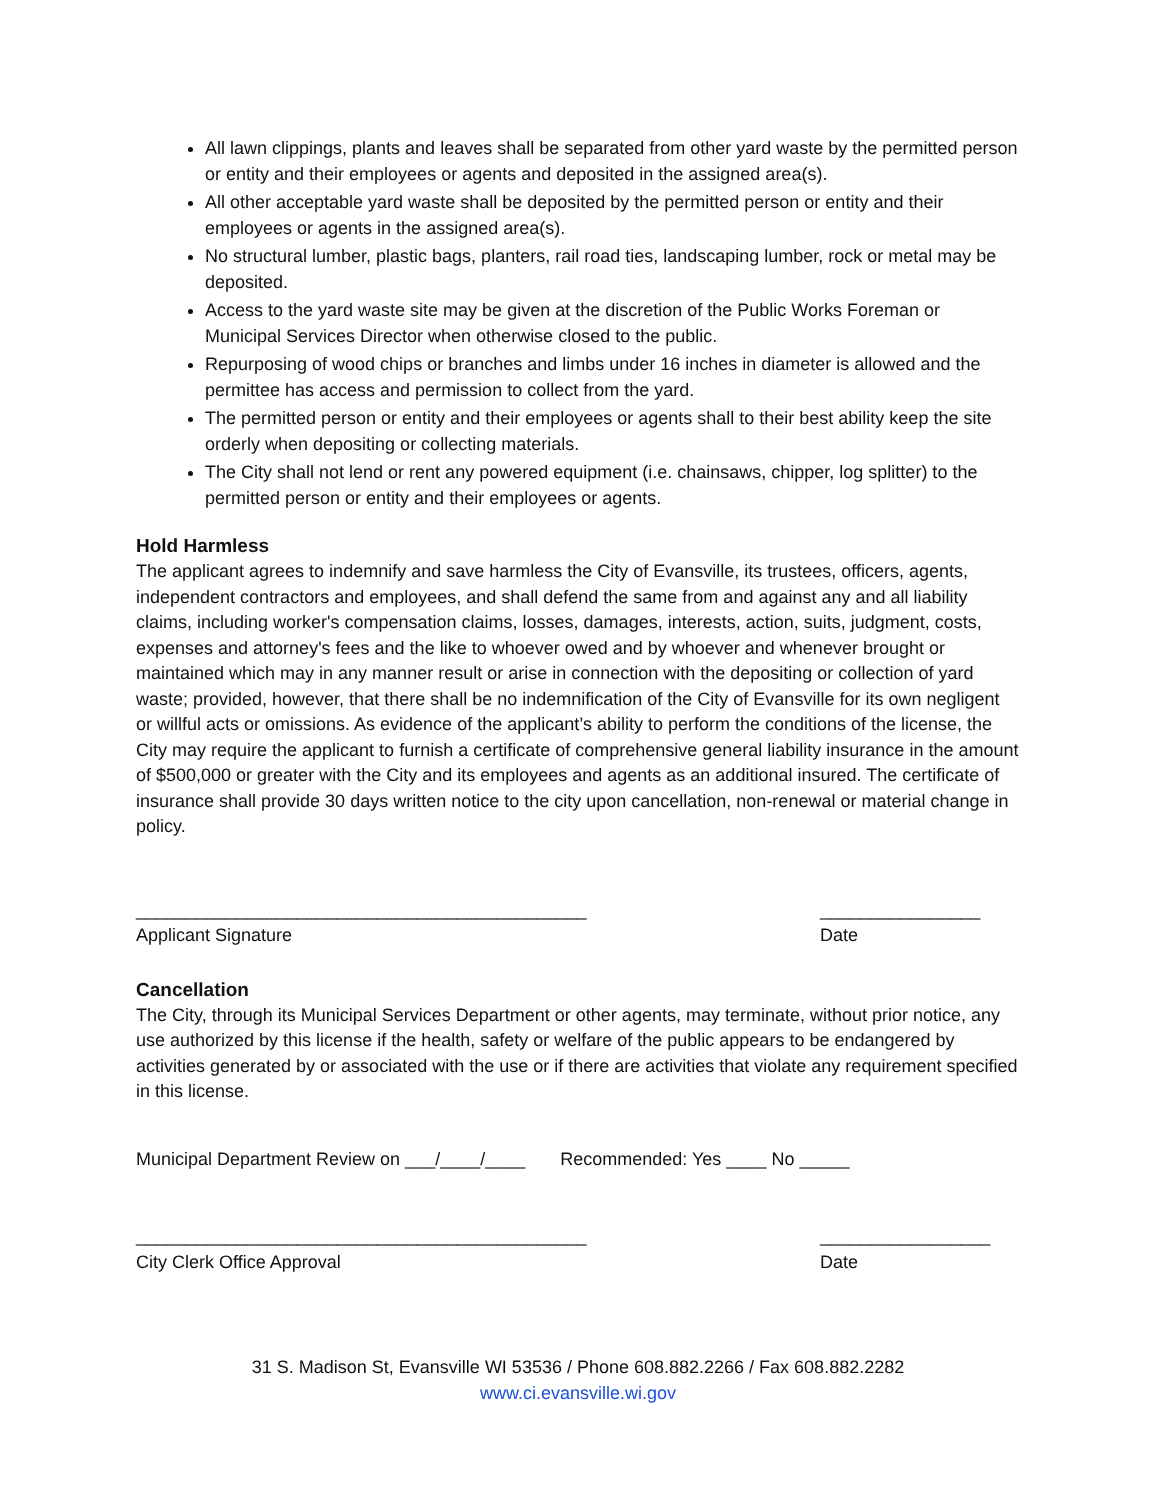All lawn clippings, plants and leaves shall be separated from other yard waste by the permitted person or entity and their employees or agents and deposited in the assigned area(s).
All other acceptable yard waste shall be deposited by the permitted person or entity and their employees or agents in the assigned area(s).
No structural lumber, plastic bags, planters, rail road ties, landscaping lumber, rock or metal may be deposited.
Access to the yard waste site may be given at the discretion of the Public Works Foreman or Municipal Services Director when otherwise closed to the public.
Repurposing of wood chips or branches and limbs under 16 inches in diameter is allowed and the permittee has access and permission to collect from the yard.
The permitted person or entity and their employees or agents shall to their best ability keep the site orderly when depositing or collecting materials.
The City shall not lend or rent any powered equipment (i.e. chainsaws, chipper, log splitter) to the permitted person or entity and their employees or agents.
Hold Harmless
The applicant agrees to indemnify and save harmless the City of Evansville, its trustees, officers, agents, independent contractors and employees, and shall defend the same from and against any and all liability claims, including worker's compensation claims, losses, damages, interests, action, suits, judgment, costs, expenses and attorney's fees and the like to whoever owed and by whoever and whenever brought or maintained which may in any manner result or arise in connection with the depositing or collection of yard waste; provided, however, that there shall be no indemnification of the City of Evansville for its own negligent or willful acts or omissions. As evidence of the applicant’s ability to perform the conditions of the license, the City may require the applicant to furnish a certificate of comprehensive general liability insurance in the amount of $500,000 or greater with the City and its employees and agents as an additional insured. The certificate of insurance shall provide 30 days written notice to the city upon cancellation, non-renewal or material change in policy.
_____________________________________________
Applicant Signature
________________
Date
Cancellation
The City, through its Municipal Services Department or other agents, may terminate, without prior notice, any use authorized by this license if the health, safety or welfare of the public appears to be endangered by activities generated by or associated with the use or if there are activities that violate any requirement specified in this license.
Municipal Department Review on ___/____/____ Recommended: Yes ____ No _____
_____________________________________________
City Clerk Office Approval
_________________
Date
31 S. Madison St, Evansville WI 53536 / Phone 608.882.2266 / Fax 608.882.2282
www.ci.evansville.wi.gov